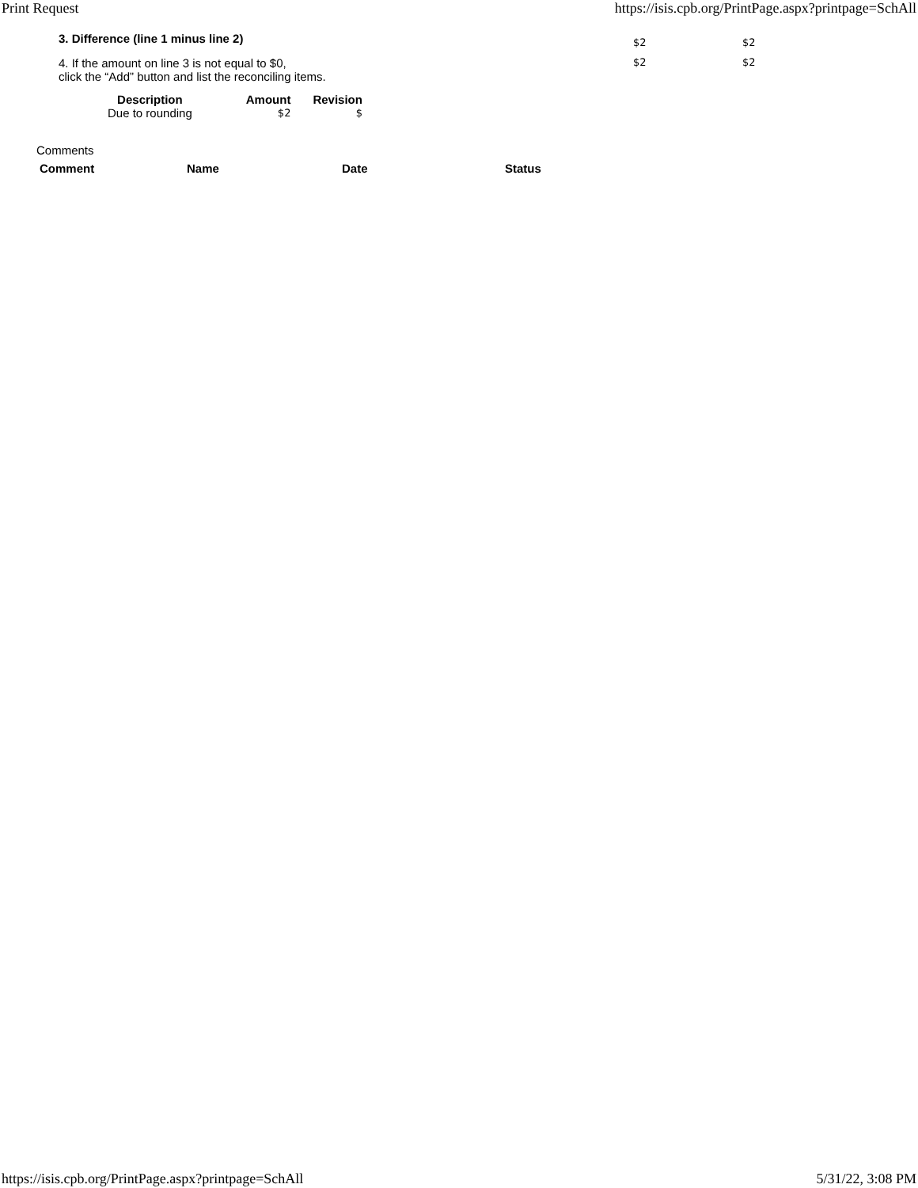Print Request https://isis.cpb.org/PrintPage.aspx?printpage=SchAll
3. Difference (line 1 minus line 2)
$2 $2
4. If the amount on line 3 is not equal to $0,
click the “Add” button and list the reconciling items.
$2 $2
| Description | Amount | Revision |
| --- | --- | --- |
| Due to rounding | $2 | $ |
Comments
| Comment | Name | Date | Status |
| --- | --- | --- | --- |
https://isis.cpb.org/PrintPage.aspx?printpage=SchAll 5/31/22, 3:08 PM